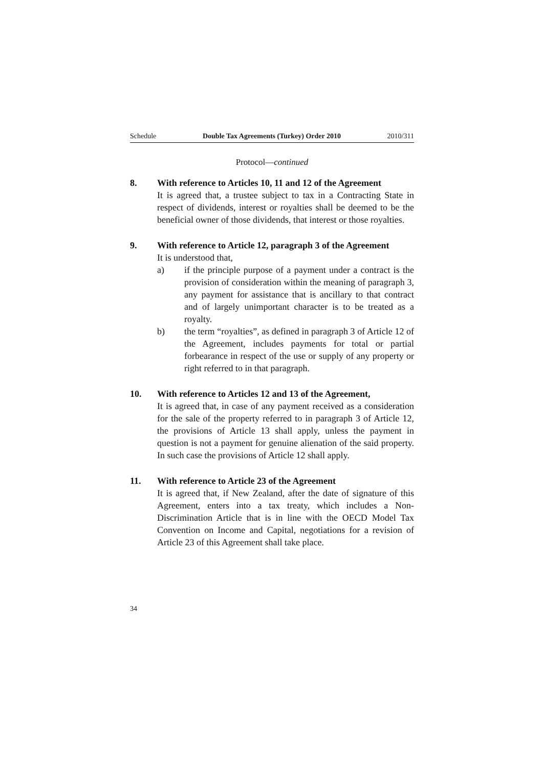Schedule Double Tax Agreements (Turkey) Order 2010 2010/311
Protocol—continued
8. With reference to Articles 10, 11 and 12 of the Agreement
It is agreed that, a trustee subject to tax in a Contracting State in respect of dividends, interest or royalties shall be deemed to be the beneficial owner of those dividends, that interest or those royalties.
9. With reference to Article 12, paragraph 3 of the Agreement
It is understood that,
a) if the principle purpose of a payment under a contract is the provision of consideration within the meaning of paragraph 3, any payment for assistance that is ancillary to that contract and of largely unimportant character is to be treated as a royalty.
b) the term “royalties”, as defined in paragraph 3 of Article 12 of the Agreement, includes payments for total or partial forbearance in respect of the use or supply of any property or right referred to in that paragraph.
10. With reference to Articles 12 and 13 of the Agreement,
It is agreed that, in case of any payment received as a consideration for the sale of the property referred to in paragraph 3 of Article 12, the provisions of Article 13 shall apply, unless the payment in question is not a payment for genuine alienation of the said property. In such case the provisions of Article 12 shall apply.
11. With reference to Article 23 of the Agreement
It is agreed that, if New Zealand, after the date of signature of this Agreement, enters into a tax treaty, which includes a Non-Discrimination Article that is in line with the OECD Model Tax Convention on Income and Capital, negotiations for a revision of Article 23 of this Agreement shall take place.
34